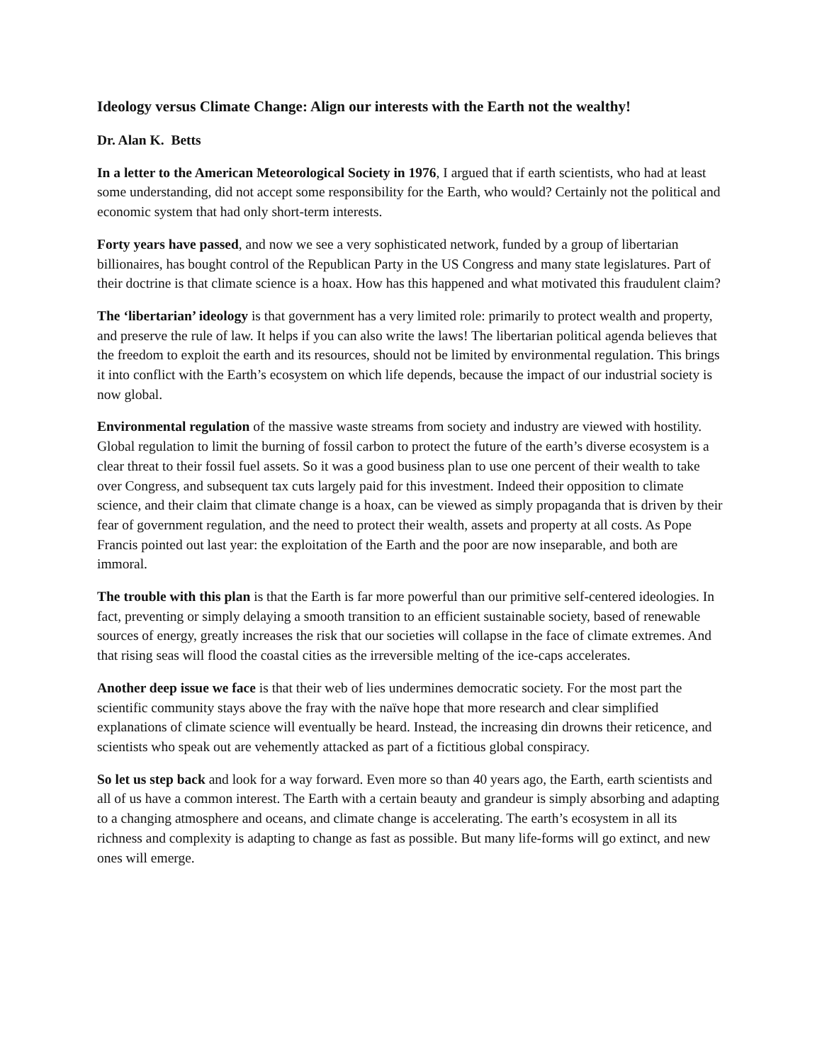Ideology versus Climate Change: Align our interests with the Earth not the wealthy!
Dr. Alan K. Betts
In a letter to the American Meteorological Society in 1976, I argued that if earth scientists, who had at least some understanding, did not accept some responsibility for the Earth, who would? Certainly not the political and economic system that had only short-term interests.
Forty years have passed, and now we see a very sophisticated network, funded by a group of libertarian billionaires, has bought control of the Republican Party in the US Congress and many state legislatures. Part of their doctrine is that climate science is a hoax. How has this happened and what motivated this fraudulent claim?
The ‘libertarian’ ideology is that government has a very limited role: primarily to protect wealth and property, and preserve the rule of law. It helps if you can also write the laws! The libertarian political agenda believes that the freedom to exploit the earth and its resources, should not be limited by environmental regulation. This brings it into conflict with the Earth’s ecosystem on which life depends, because the impact of our industrial society is now global.
Environmental regulation of the massive waste streams from society and industry are viewed with hostility. Global regulation to limit the burning of fossil carbon to protect the future of the earth’s diverse ecosystem is a clear threat to their fossil fuel assets. So it was a good business plan to use one percent of their wealth to take over Congress, and subsequent tax cuts largely paid for this investment. Indeed their opposition to climate science, and their claim that climate change is a hoax, can be viewed as simply propaganda that is driven by their fear of government regulation, and the need to protect their wealth, assets and property at all costs. As Pope Francis pointed out last year: the exploitation of the Earth and the poor are now inseparable, and both are immoral.
The trouble with this plan is that the Earth is far more powerful than our primitive self-centered ideologies. In fact, preventing or simply delaying a smooth transition to an efficient sustainable society, based of renewable sources of energy, greatly increases the risk that our societies will collapse in the face of climate extremes. And that rising seas will flood the coastal cities as the irreversible melting of the ice-caps accelerates.
Another deep issue we face is that their web of lies undermines democratic society. For the most part the scientific community stays above the fray with the naïve hope that more research and clear simplified explanations of climate science will eventually be heard. Instead, the increasing din drowns their reticence, and scientists who speak out are vehemently attacked as part of a fictitious global conspiracy.
So let us step back and look for a way forward. Even more so than 40 years ago, the Earth, earth scientists and all of us have a common interest. The Earth with a certain beauty and grandeur is simply absorbing and adapting to a changing atmosphere and oceans, and climate change is accelerating. The earth’s ecosystem in all its richness and complexity is adapting to change as fast as possible. But many life-forms will go extinct, and new ones will emerge.